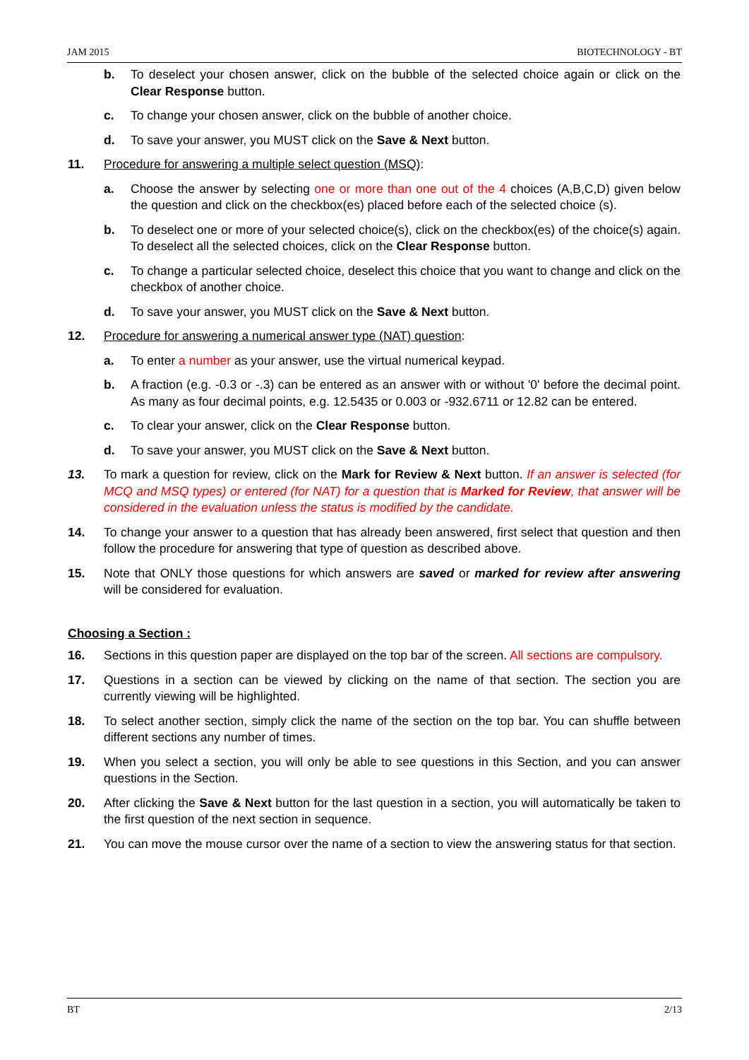JAM 2015 BIOTECHNOLOGY - BT
b. To deselect your chosen answer, click on the bubble of the selected choice again or click on the Clear Response button.
c. To change your chosen answer, click on the bubble of another choice.
d. To save your answer, you MUST click on the Save & Next button.
11. Procedure for answering a multiple select question (MSQ):
a. Choose the answer by selecting one or more than one out of the 4 choices (A,B,C,D) given below the question and click on the checkbox(es) placed before each of the selected choice (s).
b. To deselect one or more of your selected choice(s), click on the checkbox(es) of the choice(s) again. To deselect all the selected choices, click on the Clear Response button.
c. To change a particular selected choice, deselect this choice that you want to change and click on the checkbox of another choice.
d. To save your answer, you MUST click on the Save & Next button.
12. Procedure for answering a numerical answer type (NAT) question:
a. To enter a number as your answer, use the virtual numerical keypad.
b. A fraction (e.g. -0.3 or -.3) can be entered as an answer with or without '0' before the decimal point. As many as four decimal points, e.g. 12.5435 or 0.003 or -932.6711 or 12.82 can be entered.
c. To clear your answer, click on the Clear Response button.
d. To save your answer, you MUST click on the Save & Next button.
13. To mark a question for review, click on the Mark for Review & Next button. If an answer is selected (for MCQ and MSQ types) or entered (for NAT) for a question that is Marked for Review, that answer will be considered in the evaluation unless the status is modified by the candidate.
14. To change your answer to a question that has already been answered, first select that question and then follow the procedure for answering that type of question as described above.
15. Note that ONLY those questions for which answers are saved or marked for review after answering will be considered for evaluation.
Choosing a Section :
16. Sections in this question paper are displayed on the top bar of the screen. All sections are compulsory.
17. Questions in a section can be viewed by clicking on the name of that section. The section you are currently viewing will be highlighted.
18. To select another section, simply click the name of the section on the top bar. You can shuffle between different sections any number of times.
19. When you select a section, you will only be able to see questions in this Section, and you can answer questions in the Section.
20. After clicking the Save & Next button for the last question in a section, you will automatically be taken to the first question of the next section in sequence.
21. You can move the mouse cursor over the name of a section to view the answering status for that section.
BT 2/13